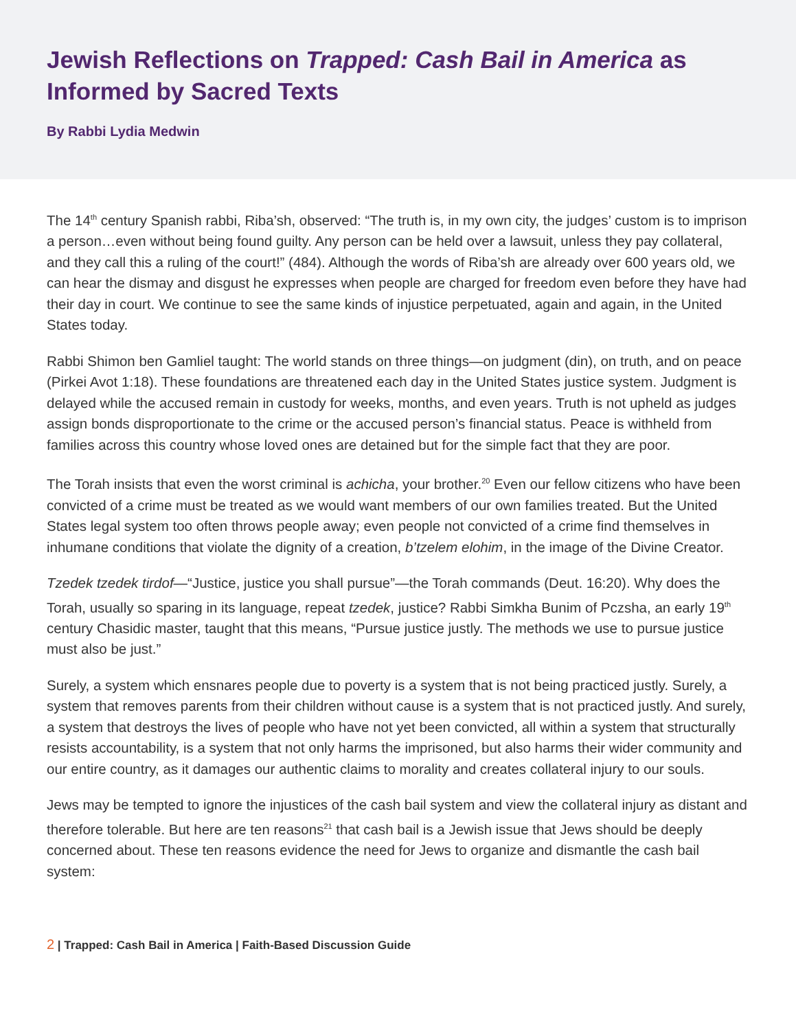Jewish Reflections on Trapped: Cash Bail in America as Informed by Sacred Texts
By Rabbi Lydia Medwin
The 14<sup>th</sup> century Spanish rabbi, Riba’sh, observed: “The truth is, in my own city, the judges’ custom is to imprison a person…even without being found guilty. Any person can be held over a lawsuit, unless they pay collateral, and they call this a ruling of the court!” (484). Although the words of Riba’sh are already over 600 years old, we can hear the dismay and disgust he expresses when people are charged for freedom even before they have had their day in court. We continue to see the same kinds of injustice perpetuated, again and again, in the United States today.
Rabbi Shimon ben Gamliel taught: The world stands on three things—on judgment (din), on truth, and on peace (Pirkei Avot 1:18). These foundations are threatened each day in the United States justice system. Judgment is delayed while the accused remain in custody for weeks, months, and even years. Truth is not upheld as judges assign bonds disproportionate to the crime or the accused person’s financial status. Peace is withheld from families across this country whose loved ones are detained but for the simple fact that they are poor.
The Torah insists that even the worst criminal is achicha, your brother.<sup>20</sup> Even our fellow citizens who have been convicted of a crime must be treated as we would want members of our own families treated. But the United States legal system too often throws people away; even people not convicted of a crime find themselves in inhumane conditions that violate the dignity of a creation, b’tzelem elohim, in the image of the Divine Creator.
Tzedek tzedek tirdof—“Justice, justice you shall pursue”—the Torah commands (Deut. 16:20). Why does the Torah, usually so sparing in its language, repeat tzedek, justice? Rabbi Simkha Bunim of Pczsha, an early 19<sup>th</sup> century Chasidic master, taught that this means, “Pursue justice justly. The methods we use to pursue justice must also be just.”
Surely, a system which ensnares people due to poverty is a system that is not being practiced justly. Surely, a system that removes parents from their children without cause is a system that is not practiced justly. And surely, a system that destroys the lives of people who have not yet been convicted, all within a system that structurally resists accountability, is a system that not only harms the imprisoned, but also harms their wider community and our entire country, as it damages our authentic claims to morality and creates collateral injury to our souls.
Jews may be tempted to ignore the injustices of the cash bail system and view the collateral injury as distant and therefore tolerable. But here are ten reasons<sup>21</sup> that cash bail is a Jewish issue that Jews should be deeply concerned about. These ten reasons evidence the need for Jews to organize and dismantle the cash bail system:
2 | Trapped: Cash Bail in America | Faith-Based Discussion Guide